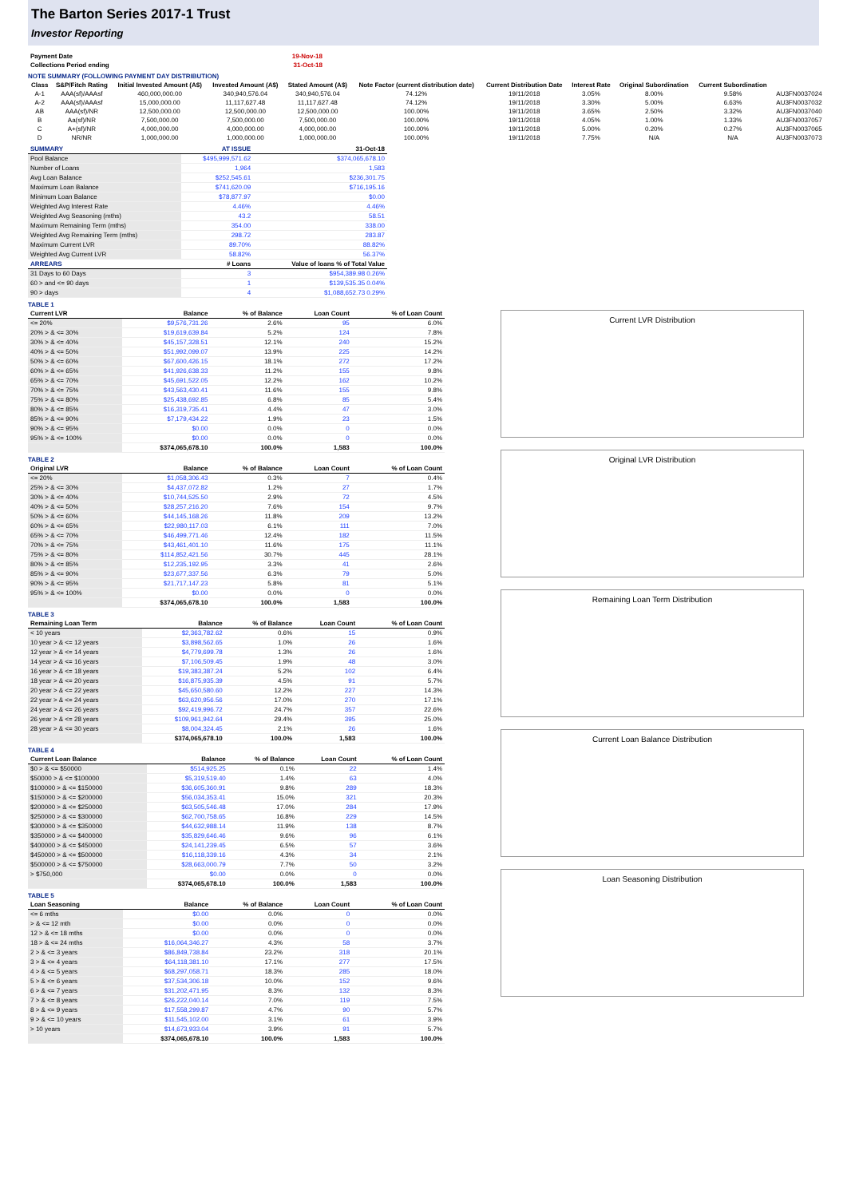The Barton Series 2017-1 Trust
Investor Reporting
| Payment Date | 19-Nov-18 |
| Collections Period ending | 31-Oct-18 |
NOTE SUMMARY (FOLLOWING PAYMENT DAY DISTRIBUTION)
| Class | S&P/Fitch Rating | Initial Invested Amount (A$) | Invested Amount (A$) | Stated Amount (A$) | Note Factor (current distribution date) | Current Distribution Date | Interest Rate | Original Subordination | Current Subordination | |
| --- | --- | --- | --- | --- | --- | --- | --- | --- | --- | --- |
| A-1 | AAA(sf)/AAAsf | 460,000,000.00 | 340,940,576.04 | 340,940,576.04 | 74.12% | 19/11/2018 | 3.05% | 8.00% | 9.58% | AU3FN0037024 |
| A-2 | AAA(sf)/AAAsf | 15,000,000.00 | 11,117,627.48 | 11,117,627.48 | 74.12% | 19/11/2018 | 3.30% | 5.00% | 6.63% | AU3FN0037032 |
| AB | AAA(sf)/NR | 12,500,000.00 | 12,500,000.00 | 12,500,000.00 | 100.00% | 19/11/2018 | 3.65% | 2.50% | 3.32% | AU3FN0037040 |
| B | Aa(sf)/NR | 7,500,000.00 | 7,500,000.00 | 7,500,000.00 | 100.00% | 19/11/2018 | 4.05% | 1.00% | 1.33% | AU3FN0037057 |
| C | A+(sf)/NR | 4,000,000.00 | 4,000,000.00 | 4,000,000.00 | 100.00% | 19/11/2018 | 5.00% | 0.20% | 0.27% | AU3FN0037065 |
| D | NR/NR | 1,000,000.00 | 1,000,000.00 | 1,000,000.00 | 100.00% | 19/11/2018 | 7.75% | N/A | N/A | AU3FN0037073 |
| SUMMARY | AT ISSUE | 31-Oct-18 |
| --- | --- | --- |
| Pool Balance | $495,999,571.62 | $374,065,678.10 |
| Number of Loans | 1,964 | 1,583 |
| Avg Loan Balance | $252,545.61 | $236,301.75 |
| Maximum Loan Balance | $741,620.09 | $716,195.16 |
| Minimum Loan Balance | $78,877.97 | $0.00 |
| Weighted Avg Interest Rate | 4.46% | 4.46% |
| Weighted Avg Seasoning (mths) | 43.2 | 58.51 |
| Maximum Remaining Term (mths) | 354.00 | 338.00 |
| Weighted Avg Remaining Term (mths) | 298.72 | 283.87 |
| Maximum Current LVR | 89.70% | 88.82% |
| Weighted Avg Current LVR | 58.82% | 56.37% |
| ARREARS | # Loans | Value of loans % of Total Value |
| 31 Days to 60 Days | 3 | $954,389.98 0.26% |
| 60 > and <= 90 days | 1 | $139,535.35 0.04% |
| 90 > days | 4 | $1,088,652.73 0.29% |
TABLE 1
| Current LVR | Balance | % of Balance | Loan Count | % of Loan Count |
| --- | --- | --- | --- | --- |
| <= 20% | $9,576,731.26 | 2.6% | 95 | 6.0% |
| 20% > & <= 30% | $19,619,639.84 | 5.2% | 124 | 7.8% |
| 30% > & <= 40% | $45,157,328.51 | 12.1% | 240 | 15.2% |
| 40% > & <= 50% | $51,992,099.07 | 13.9% | 225 | 14.2% |
| 50% > & <= 60% | $67,600,426.15 | 18.1% | 272 | 17.2% |
| 60% > & <= 65% | $41,926,638.33 | 11.2% | 155 | 9.8% |
| 65% > & <= 70% | $45,691,522.05 | 12.2% | 162 | 10.2% |
| 70% > & <= 75% | $43,563,430.41 | 11.6% | 155 | 9.8% |
| 75% > & <= 80% | $25,438,692.85 | 6.8% | 85 | 5.4% |
| 80% > & <= 85% | $16,319,735.41 | 4.4% | 47 | 3.0% |
| 85% > & <= 90% | $7,179,434.22 | 1.9% | 23 | 1.5% |
| 90% > & <= 95% | $0.00 | 0.0% | 0 | 0.0% |
| 95% > & <= 100% | $0.00 | 0.0% | 0 | 0.0% |
| | $374,065,678.10 | 100.0% | 1,583 | 100.0% |
TABLE 2
| Original LVR | Balance | % of Balance | Loan Count | % of Loan Count |
| --- | --- | --- | --- | --- |
| <= 20% | $1,058,306.43 | 0.3% | 7 | 0.4% |
| 25% > & <= 30% | $4,437,072.82 | 1.2% | 27 | 1.7% |
| 30% > & <= 40% | $10,744,525.50 | 2.9% | 72 | 4.5% |
| 40% > & <= 50% | $28,257,216.20 | 7.6% | 154 | 9.7% |
| 50% > & <= 60% | $44,145,168.26 | 11.8% | 209 | 13.2% |
| 60% > & <= 65% | $22,980,117.03 | 6.1% | 111 | 7.0% |
| 65% > & <= 70% | $46,499,771.46 | 12.4% | 182 | 11.5% |
| 70% > & <= 75% | $43,461,401.10 | 11.6% | 175 | 11.1% |
| 75% > & <= 80% | $114,852,421.56 | 30.7% | 445 | 28.1% |
| 80% > & <= 85% | $12,235,192.95 | 3.3% | 41 | 2.6% |
| 85% > & <= 90% | $23,677,337.56 | 6.3% | 79 | 5.0% |
| 90% > & <= 95% | $21,717,147.23 | 5.8% | 81 | 5.1% |
| 95% > & <= 100% | $0.00 | 0.0% | 0 | 0.0% |
| | $374,065,678.10 | 100.0% | 1,583 | 100.0% |
TABLE 3
| Remaining Loan Term | Balance | % of Balance | Loan Count | % of Loan Count |
| --- | --- | --- | --- | --- |
| < 10 years | $2,363,782.62 | 0.6% | 15 | 0.9% |
| 10 year > & <= 12 years | $3,898,562.65 | 1.0% | 26 | 1.6% |
| 12 year > & <= 14 years | $4,779,699.78 | 1.3% | 26 | 1.6% |
| 14 year > & <= 16 years | $7,106,509.45 | 1.9% | 48 | 3.0% |
| 16 year > & <= 18 years | $19,383,387.24 | 5.2% | 102 | 6.4% |
| 18 year > & <= 20 years | $16,875,935.39 | 4.5% | 91 | 5.7% |
| 20 year > & <= 22 years | $45,650,580.60 | 12.2% | 227 | 14.3% |
| 22 year > & <= 24 years | $63,620,956.56 | 17.0% | 270 | 17.1% |
| 24 year > & <= 26 years | $92,419,996.72 | 24.7% | 357 | 22.6% |
| 26 year > & <= 28 years | $109,961,942.64 | 29.4% | 395 | 25.0% |
| 28 year > & <= 30 years | $8,004,324.45 | 2.1% | 26 | 1.6% |
| | $374,065,678.10 | 100.0% | 1,583 | 100.0% |
TABLE 4
| Current Loan Balance | Balance | % of Balance | Loan Count | % of Loan Count |
| --- | --- | --- | --- | --- |
| $0 > & <= $50000 | $514,925.25 | 0.1% | 22 | 1.4% |
| $50000 > & <= $100000 | $5,319,519.40 | 1.4% | 63 | 4.0% |
| $100000 > & <= $150000 | $36,605,360.91 | 9.8% | 289 | 18.3% |
| $150000 > & <= $200000 | $56,034,353.41 | 15.0% | 321 | 20.3% |
| $200000 > & <= $250000 | $63,505,546.48 | 17.0% | 284 | 17.9% |
| $250000 > & <= $300000 | $62,700,758.65 | 16.8% | 229 | 14.5% |
| $300000 > & <= $350000 | $44,632,988.14 | 11.9% | 138 | 8.7% |
| $350000 > & <= $400000 | $35,829,646.46 | 9.6% | 96 | 6.1% |
| $400000 > & <= $450000 | $24,141,239.45 | 6.5% | 57 | 3.6% |
| $450000 > & <= $500000 | $16,118,339.16 | 4.3% | 34 | 2.1% |
| $500000 > & <= $750000 | $28,663,000.79 | 7.7% | 50 | 3.2% |
| > $750,000 | $0.00 | 0.0% | 0 | 0.0% |
| | $374,065,678.10 | 100.0% | 1,583 | 100.0% |
TABLE 5
| Loan Seasoning | Balance | % of Balance | Loan Count | % of Loan Count |
| --- | --- | --- | --- | --- |
| <= 6 mths | $0.00 | 0.0% | 0 | 0.0% |
| > & <= 12 mth | $0.00 | 0.0% | 0 | 0.0% |
| 12 > & <= 18 mths | $0.00 | 0.0% | 0 | 0.0% |
| 18 > & <= 24 mths | $16,064,346.27 | 4.3% | 58 | 3.7% |
| 2 > & <= 3 years | $86,849,738.84 | 23.2% | 318 | 20.1% |
| 3 > & <= 4 years | $64,118,381.10 | 17.1% | 277 | 17.5% |
| 4 > & <= 5 years | $68,297,058.71 | 18.3% | 285 | 18.0% |
| 5 > & <= 6 years | $37,534,306.18 | 10.0% | 152 | 9.6% |
| 6 > & <= 7 years | $31,202,471.95 | 8.3% | 132 | 8.3% |
| 7 > & <= 8 years | $26,222,040.14 | 7.0% | 119 | 7.5% |
| 8 > & <= 9 years | $17,558,299.87 | 4.7% | 90 | 5.7% |
| 9 > & <= 10 years | $11,545,102.00 | 3.1% | 61 | 3.9% |
| > 10 years | $14,673,933.04 | 3.9% | 91 | 5.7% |
| | $374,065,678.10 | 100.0% | 1,583 | 100.0% |
Current LVR Distribution
Original LVR Distribution
Remaining Loan Term Distribution
Current Loan Balance Distribution
Loan Seasoning Distribution